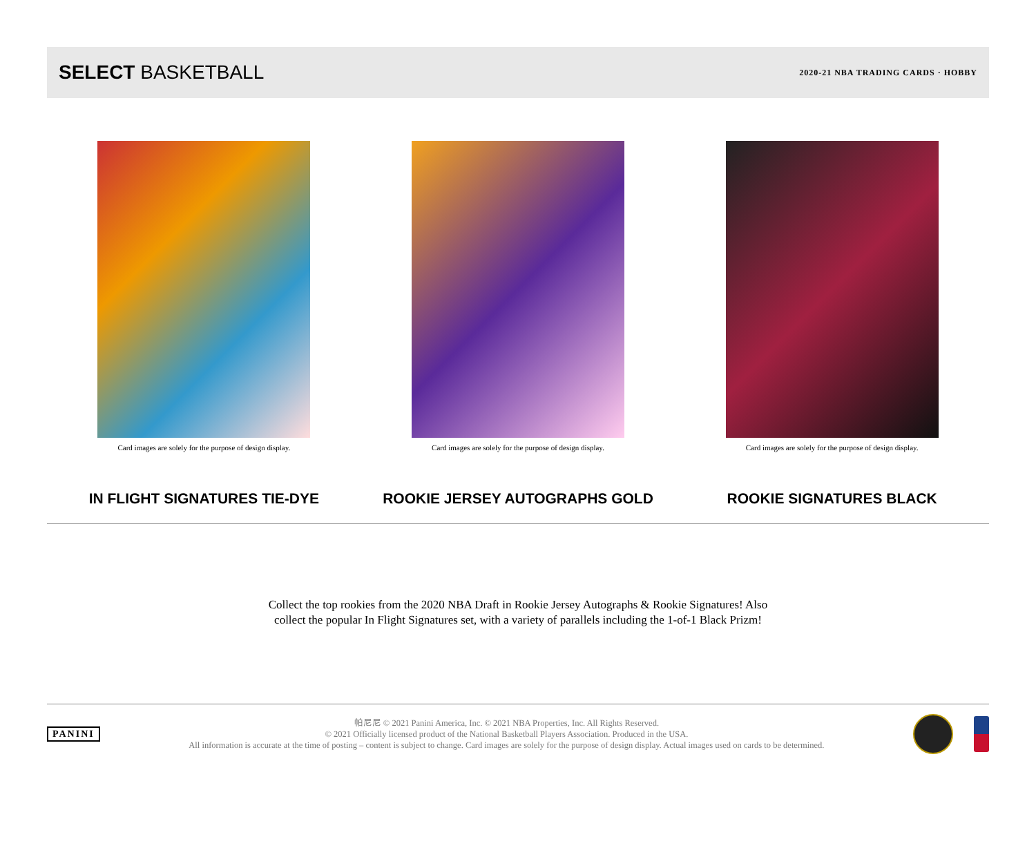SELECT BASKETBALL
2020-21 NBA TRADING CARDS · HOBBY
Card images are solely for the purpose of design display.
IN FLIGHT SIGNATURES TIE-DYE
Card images are solely for the purpose of design display.
ROOKIE JERSEY AUTOGRAPHS GOLD
Card images are solely for the purpose of design display.
ROOKIE SIGNATURES BLACK
Collect the top rookies from the 2020 NBA Draft in Rookie Jersey Autographs & Rookie Signatures! Also
collect the popular In Flight Signatures set, with a variety of parallels including the 1-of-1 Black Prizm!
PANINI
帕尼尼 © 2021 Panini America, Inc. © 2021 NBA Properties, Inc. All Rights Reserved.
© 2021 Officially licensed product of the National Basketball Players Association. Produced in the USA.
All information is accurate at the time of posting – content is subject to change. Card images are solely for the purpose of design display. Actual images used on cards to be determined.